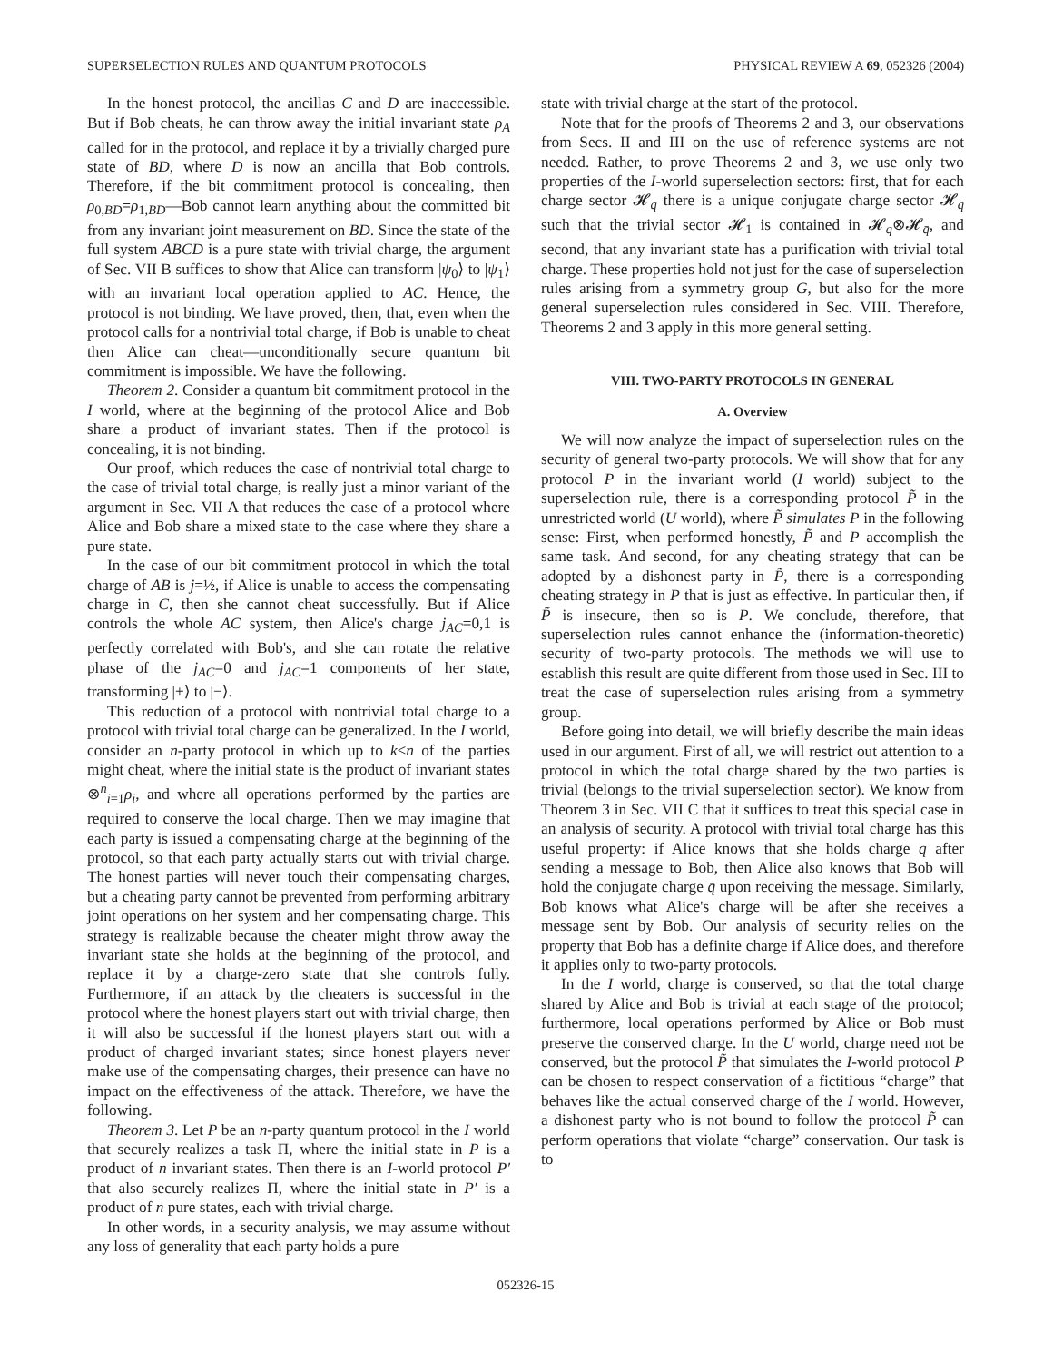SUPERSELECTION RULES AND QUANTUM PROTOCOLS PHYSICAL REVIEW A 69, 052326 (2004)
In the honest protocol, the ancillas C and D are inaccessible. But if Bob cheats, he can throw away the initial invariant state ρ<sub>A</sub> called for in the protocol, and replace it by a trivially charged pure state of BD, where D is now an ancilla that Bob controls. Therefore, if the bit commitment protocol is concealing, then ρ<sub>0,BD</sub>=ρ<sub>1,BD</sub>—Bob cannot learn anything about the committed bit from any invariant joint measurement on BD. Since the state of the full system ABCD is a pure state with trivial charge, the argument of Sec. VII B suffices to show that Alice can transform |ψ<sub>0</sub>⟩ to |ψ<sub>1</sub>⟩ with an invariant local operation applied to AC. Hence, the protocol is not binding. We have proved, then, that, even when the protocol calls for a nontrivial total charge, if Bob is unable to cheat then Alice can cheat—unconditionally secure quantum bit commitment is impossible. We have the following.
Theorem 2. Consider a quantum bit commitment protocol in the I world, where at the beginning of the protocol Alice and Bob share a product of invariant states. Then if the protocol is concealing, it is not binding.
Our proof, which reduces the case of nontrivial total charge to the case of trivial total charge, is really just a minor variant of the argument in Sec. VII A that reduces the case of a protocol where Alice and Bob share a mixed state to the case where they share a pure state.
In the case of our bit commitment protocol in which the total charge of AB is j=½, if Alice is unable to access the compensating charge in C, then she cannot cheat successfully. But if Alice controls the whole AC system, then Alice's charge j<sub>AC</sub>=0,1 is perfectly correlated with Bob's, and she can rotate the relative phase of the j<sub>AC</sub>=0 and j<sub>AC</sub>=1 components of her state, transforming |+⟩ to |−⟩.
This reduction of a protocol with nontrivial total charge to a protocol with trivial total charge can be generalized. In the I world, consider an n-party protocol in which up to k<n of the parties might cheat, where the initial state is the product of invariant states ⊗<sup>n</sup><sub>i=1</sub>ρ<sub>i</sub>, and where all operations performed by the parties are required to conserve the local charge. Then we may imagine that each party is issued a compensating charge at the beginning of the protocol, so that each party actually starts out with trivial charge. The honest parties will never touch their compensating charges, but a cheating party cannot be prevented from performing arbitrary joint operations on her system and her compensating charge. This strategy is realizable because the cheater might throw away the invariant state she holds at the beginning of the protocol, and replace it by a charge-zero state that she controls fully. Furthermore, if an attack by the cheaters is successful in the protocol where the honest players start out with trivial charge, then it will also be successful if the honest players start out with a product of charged invariant states; since honest players never make use of the compensating charges, their presence can have no impact on the effectiveness of the attack. Therefore, we have the following.
Theorem 3. Let P be an n-party quantum protocol in the I world that securely realizes a task Π, where the initial state in P is a product of n invariant states. Then there is an I-world protocol P′ that also securely realizes Π, where the initial state in P′ is a product of n pure states, each with trivial charge.
In other words, in a security analysis, we may assume without any loss of generality that each party holds a pure
state with trivial charge at the start of the protocol.
Note that for the proofs of Theorems 2 and 3, our observations from Secs. II and III on the use of reference systems are not needed. Rather, to prove Theorems 2 and 3, we use only two properties of the I-world superselection sectors: first, that for each charge sector 𝓗<sub>q</sub> there is a unique conjugate charge sector 𝓗<sub>q̄</sub> such that the trivial sector 𝓗<sub>1</sub> is contained in 𝓗<sub>q</sub>⊗𝓗<sub>q̄</sub>, and second, that any invariant state has a purification with trivial total charge. These properties hold not just for the case of superselection rules arising from a symmetry group G, but also for the more general superselection rules considered in Sec. VIII. Therefore, Theorems 2 and 3 apply in this more general setting.
VIII. TWO-PARTY PROTOCOLS IN GENERAL
A. Overview
We will now analyze the impact of superselection rules on the security of general two-party protocols. We will show that for any protocol P in the invariant world (I world) subject to the superselection rule, there is a corresponding protocol P̃ in the unrestricted world (U world), where P̃ simulates P in the following sense: First, when performed honestly, P̃ and P accomplish the same task. And second, for any cheating strategy that can be adopted by a dishonest party in P̃, there is a corresponding cheating strategy in P that is just as effective. In particular then, if P̃ is insecure, then so is P. We conclude, therefore, that superselection rules cannot enhance the (information-theoretic) security of two-party protocols. The methods we will use to establish this result are quite different from those used in Sec. III to treat the case of superselection rules arising from a symmetry group.
Before going into detail, we will briefly describe the main ideas used in our argument. First of all, we will restrict out attention to a protocol in which the total charge shared by the two parties is trivial (belongs to the trivial superselection sector). We know from Theorem 3 in Sec. VII C that it suffices to treat this special case in an analysis of security. A protocol with trivial total charge has this useful property: if Alice knows that she holds charge q after sending a message to Bob, then Alice also knows that Bob will hold the conjugate charge q̄ upon receiving the message. Similarly, Bob knows what Alice's charge will be after she receives a message sent by Bob. Our analysis of security relies on the property that Bob has a definite charge if Alice does, and therefore it applies only to two-party protocols.
In the I world, charge is conserved, so that the total charge shared by Alice and Bob is trivial at each stage of the protocol; furthermore, local operations performed by Alice or Bob must preserve the conserved charge. In the U world, charge need not be conserved, but the protocol P̃ that simulates the I-world protocol P can be chosen to respect conservation of a fictitious “charge” that behaves like the actual conserved charge of the I world. However, a dishonest party who is not bound to follow the protocol P̃ can perform operations that violate “charge” conservation. Our task is to
052326-15